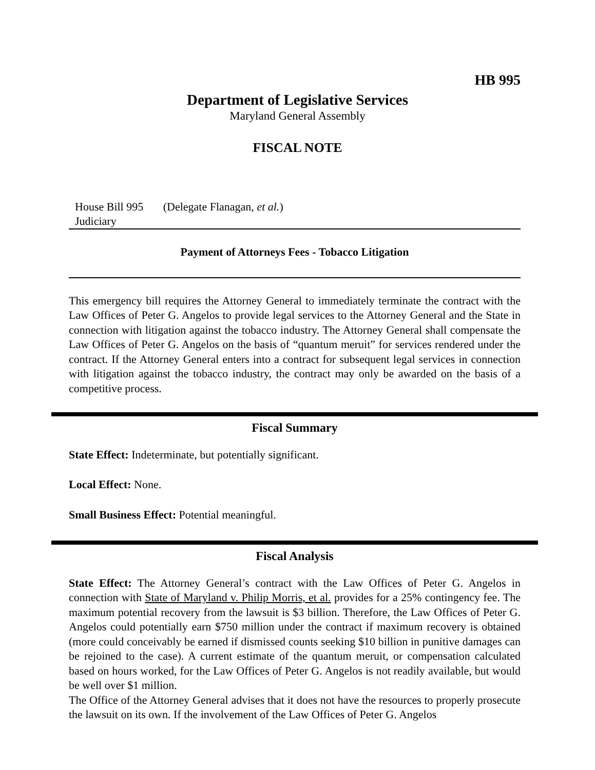HB 995
Department of Legislative Services
Maryland General Assembly
FISCAL NOTE
House Bill 995 (Delegate Flanagan, et al.)
Judiciary
Payment of Attorneys Fees - Tobacco Litigation
This emergency bill requires the Attorney General to immediately terminate the contract with the Law Offices of Peter G. Angelos to provide legal services to the Attorney General and the State in connection with litigation against the tobacco industry. The Attorney General shall compensate the Law Offices of Peter G. Angelos on the basis of “quantum meruit” for services rendered under the contract. If the Attorney General enters into a contract for subsequent legal services in connection with litigation against the tobacco industry, the contract may only be awarded on the basis of a competitive process.
Fiscal Summary
State Effect: Indeterminate, but potentially significant.
Local Effect: None.
Small Business Effect: Potential meaningful.
Fiscal Analysis
State Effect: The Attorney General’s contract with the Law Offices of Peter G. Angelos in connection with State of Maryland v. Philip Morris, et al. provides for a 25% contingency fee. The maximum potential recovery from the lawsuit is $3 billion. Therefore, the Law Offices of Peter G. Angelos could potentially earn $750 million under the contract if maximum recovery is obtained (more could conceivably be earned if dismissed counts seeking $10 billion in punitive damages can be rejoined to the case). A current estimate of the quantum meruit, or compensation calculated based on hours worked, for the Law Offices of Peter G. Angelos is not readily available, but would be well over $1 million.
The Office of the Attorney General advises that it does not have the resources to properly prosecute the lawsuit on its own. If the involvement of the Law Offices of Peter G. Angelos